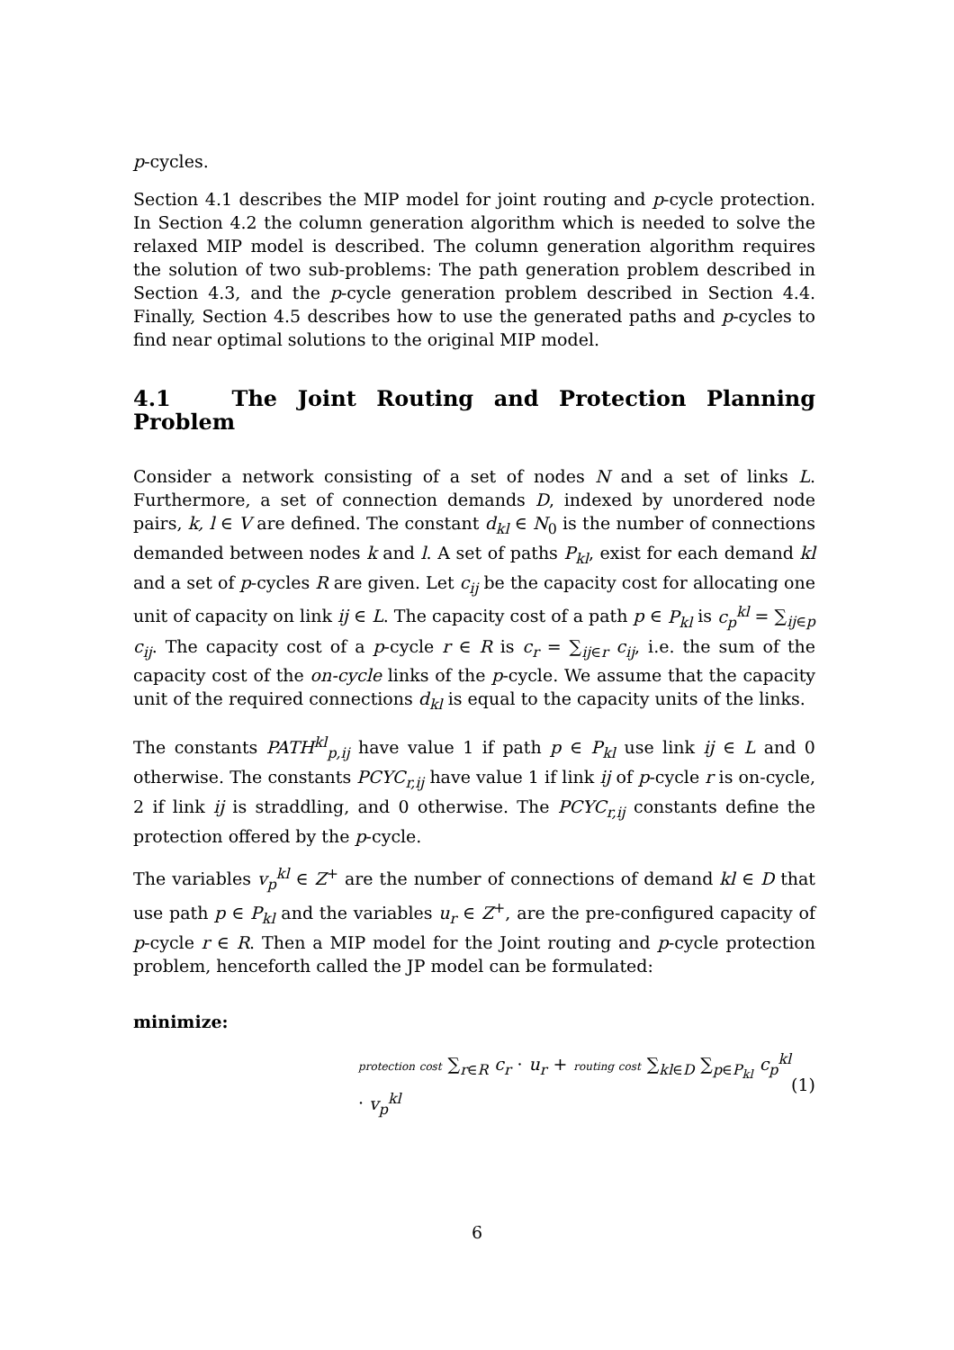p-cycles.
Section 4.1 describes the MIP model for joint routing and p-cycle protection. In Section 4.2 the column generation algorithm which is needed to solve the relaxed MIP model is described. The column generation algorithm requires the solution of two sub-problems: The path generation problem described in Section 4.3, and the p-cycle generation problem described in Section 4.4. Finally, Section 4.5 describes how to use the generated paths and p-cycles to find near optimal solutions to the original MIP model.
4.1 The Joint Routing and Protection Planning Problem
Consider a network consisting of a set of nodes N and a set of links L. Furthermore, a set of connection demands D, indexed by unordered node pairs, k, l ∈ V are defined. The constant d<sub>kl</sub> ∈ N<sub>0</sub> is the number of connections demanded between nodes k and l. A set of paths P<sub>kl</sub>, exist for each demand kl and a set of p-cycles R are given. Let c<sub>ij</sub> be the capacity cost for allocating one unit of capacity on link ij ∈ L. The capacity cost of a path p ∈ P<sub>kl</sub> is c<sub>p</sub><sup>kl</sup> = ∑<sub>ij∈p</sub> c<sub>ij</sub>. The capacity cost of a p-cycle r ∈ R is c<sub>r</sub> = ∑<sub>ij∈r</sub> c<sub>ij</sub>, i.e. the sum of the capacity cost of the on-cycle links of the p-cycle. We assume that the capacity unit of the required connections d<sub>kl</sub> is equal to the capacity units of the links.
The constants PATH<sup>kl</sup><sub>p,ij</sub> have value 1 if path p ∈ P<sub>kl</sub> use link ij ∈ L and 0 otherwise. The constants PCYC<sub>r,ij</sub> have value 1 if link ij of p-cycle r is on-cycle, 2 if link ij is straddling, and 0 otherwise. The PCYC<sub>r,ij</sub> constants define the protection offered by the p-cycle.
The variables v<sub>p</sub><sup>kl</sup> ∈ Z<sup>+</sup> are the number of connections of demand kl ∈ D that use path p ∈ P<sub>kl</sub> and the variables u<sub>r</sub> ∈ Z<sup>+</sup>, are the pre-configured capacity of p-cycle r ∈ R. Then a MIP model for the Joint routing and p-cycle protection problem, henceforth called the JP model can be formulated:
minimize:
protection cost ∑<sub>r∈R</sub> c<sub>r</sub> · u<sub>r</sub> + routing cost ∑<sub>kl∈D</sub> ∑<sub>p∈P<sub>kl</sub></sub> c<sub>p</sub><sup>kl</sup> · v<sub>p</sub><sup>kl</sup> (1)
6